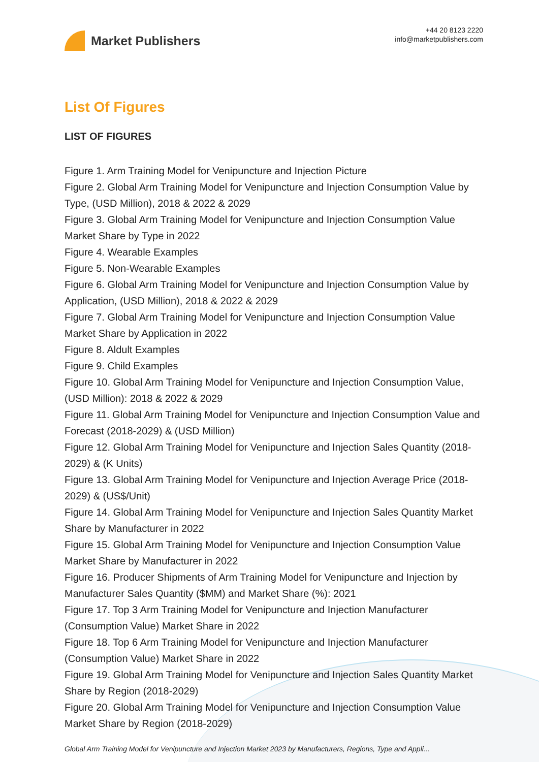Market Publishers
+44 20 8123 2220
info@marketpublishers.com
List Of Figures
LIST OF FIGURES
Figure 1. Arm Training Model for Venipuncture and Injection Picture
Figure 2. Global Arm Training Model for Venipuncture and Injection Consumption Value by Type, (USD Million), 2018 & 2022 & 2029
Figure 3. Global Arm Training Model for Venipuncture and Injection Consumption Value Market Share by Type in 2022
Figure 4. Wearable Examples
Figure 5. Non-Wearable Examples
Figure 6. Global Arm Training Model for Venipuncture and Injection Consumption Value by Application, (USD Million), 2018 & 2022 & 2029
Figure 7. Global Arm Training Model for Venipuncture and Injection Consumption Value Market Share by Application in 2022
Figure 8. Aldult Examples
Figure 9. Child Examples
Figure 10. Global Arm Training Model for Venipuncture and Injection Consumption Value, (USD Million): 2018 & 2022 & 2029
Figure 11. Global Arm Training Model for Venipuncture and Injection Consumption Value and Forecast (2018-2029) & (USD Million)
Figure 12. Global Arm Training Model for Venipuncture and Injection Sales Quantity (2018-2029) & (K Units)
Figure 13. Global Arm Training Model for Venipuncture and Injection Average Price (2018-2029) & (US$/Unit)
Figure 14. Global Arm Training Model for Venipuncture and Injection Sales Quantity Market Share by Manufacturer in 2022
Figure 15. Global Arm Training Model for Venipuncture and Injection Consumption Value Market Share by Manufacturer in 2022
Figure 16. Producer Shipments of Arm Training Model for Venipuncture and Injection by Manufacturer Sales Quantity ($MM) and Market Share (%): 2021
Figure 17. Top 3 Arm Training Model for Venipuncture and Injection Manufacturer (Consumption Value) Market Share in 2022
Figure 18. Top 6 Arm Training Model for Venipuncture and Injection Manufacturer (Consumption Value) Market Share in 2022
Figure 19. Global Arm Training Model for Venipuncture and Injection Sales Quantity Market Share by Region (2018-2029)
Figure 20. Global Arm Training Model for Venipuncture and Injection Consumption Value Market Share by Region (2018-2029)
Global Arm Training Model for Venipuncture and Injection Market 2023 by Manufacturers, Regions, Type and Appli...